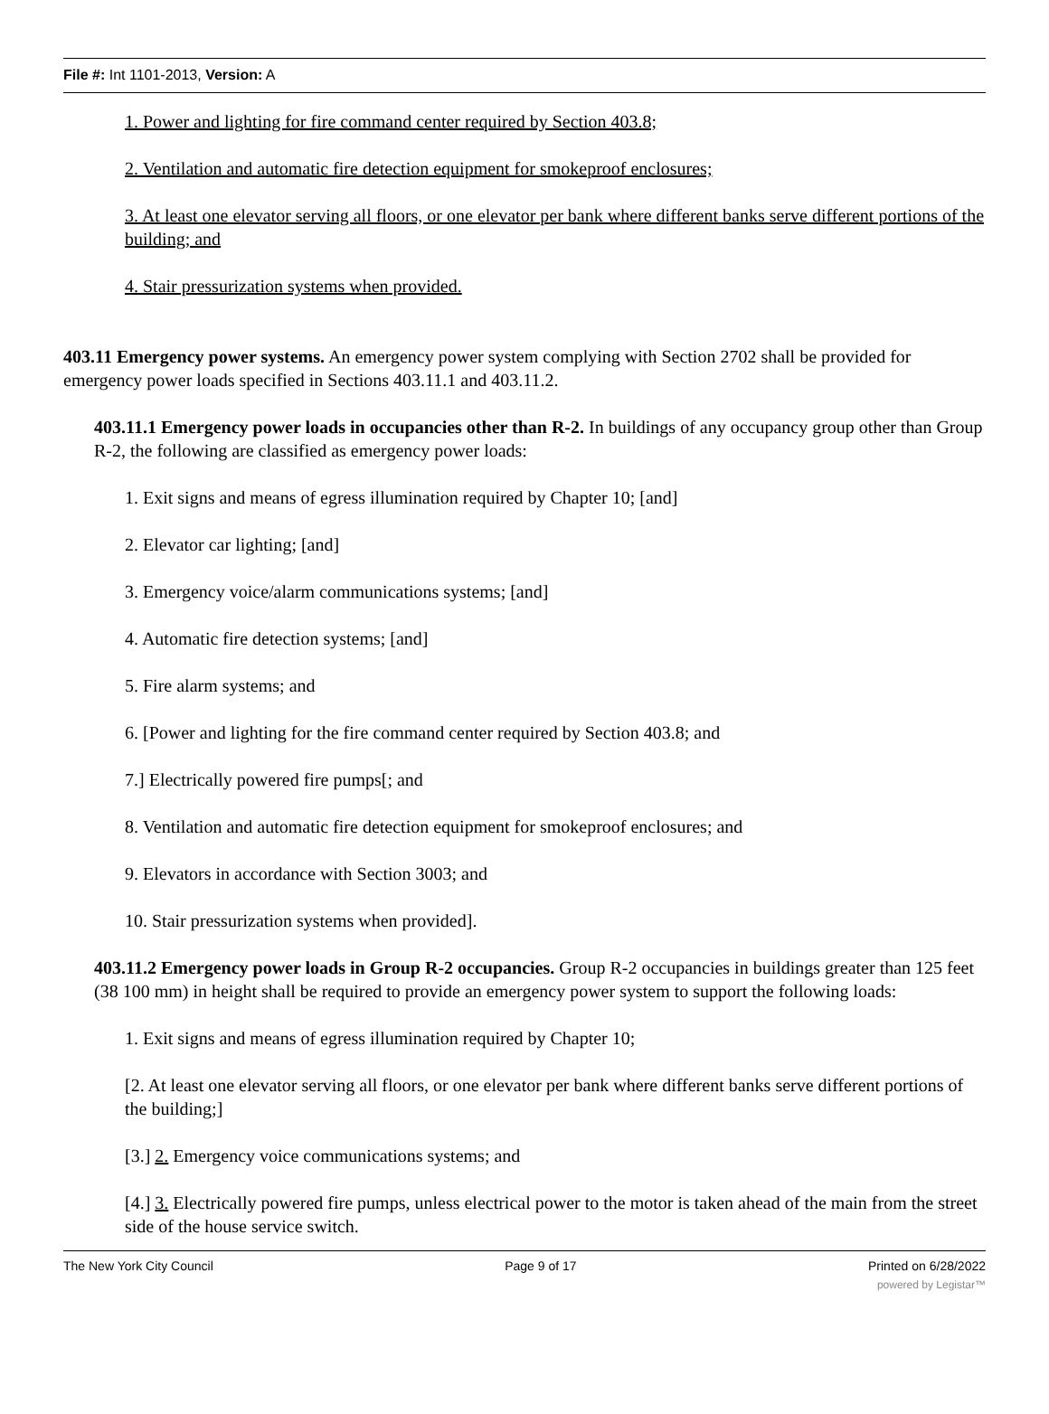File #: Int 1101-2013, Version: A
1. Power and lighting for fire command center required by Section 403.8;
2. Ventilation and automatic fire detection equipment for smokeproof enclosures;
3. At least one elevator serving all floors, or one elevator per bank where different banks serve different portions of the building; and
4. Stair pressurization systems when provided.
403.11 Emergency power systems. An emergency power system complying with Section 2702 shall be provided for emergency power loads specified in Sections 403.11.1 and 403.11.2.
403.11.1 Emergency power loads in occupancies other than R-2. In buildings of any occupancy group other than Group R-2, the following are classified as emergency power loads:
1. Exit signs and means of egress illumination required by Chapter 10; [and]
2. Elevator car lighting; [and]
3. Emergency voice/alarm communications systems; [and]
4. Automatic fire detection systems; [and]
5. Fire alarm systems; and
6. [Power and lighting for the fire command center required by Section 403.8; and
7.] Electrically powered fire pumps[; and
8. Ventilation and automatic fire detection equipment for smokeproof enclosures; and
9. Elevators in accordance with Section 3003; and
10. Stair pressurization systems when provided].
403.11.2 Emergency power loads in Group R-2 occupancies. Group R-2 occupancies in buildings greater than 125 feet (38 100 mm) in height shall be required to provide an emergency power system to support the following loads:
1. Exit signs and means of egress illumination required by Chapter 10;
[2. At least one elevator serving all floors, or one elevator per bank where different banks serve different portions of the building;]
[3.] 2. Emergency voice communications systems; and
[4.] 3. Electrically powered fire pumps, unless electrical power to the motor is taken ahead of the main from the street side of the house service switch.
The New York City Council Page 9 of 17 Printed on 6/28/2022
powered by Legistar™